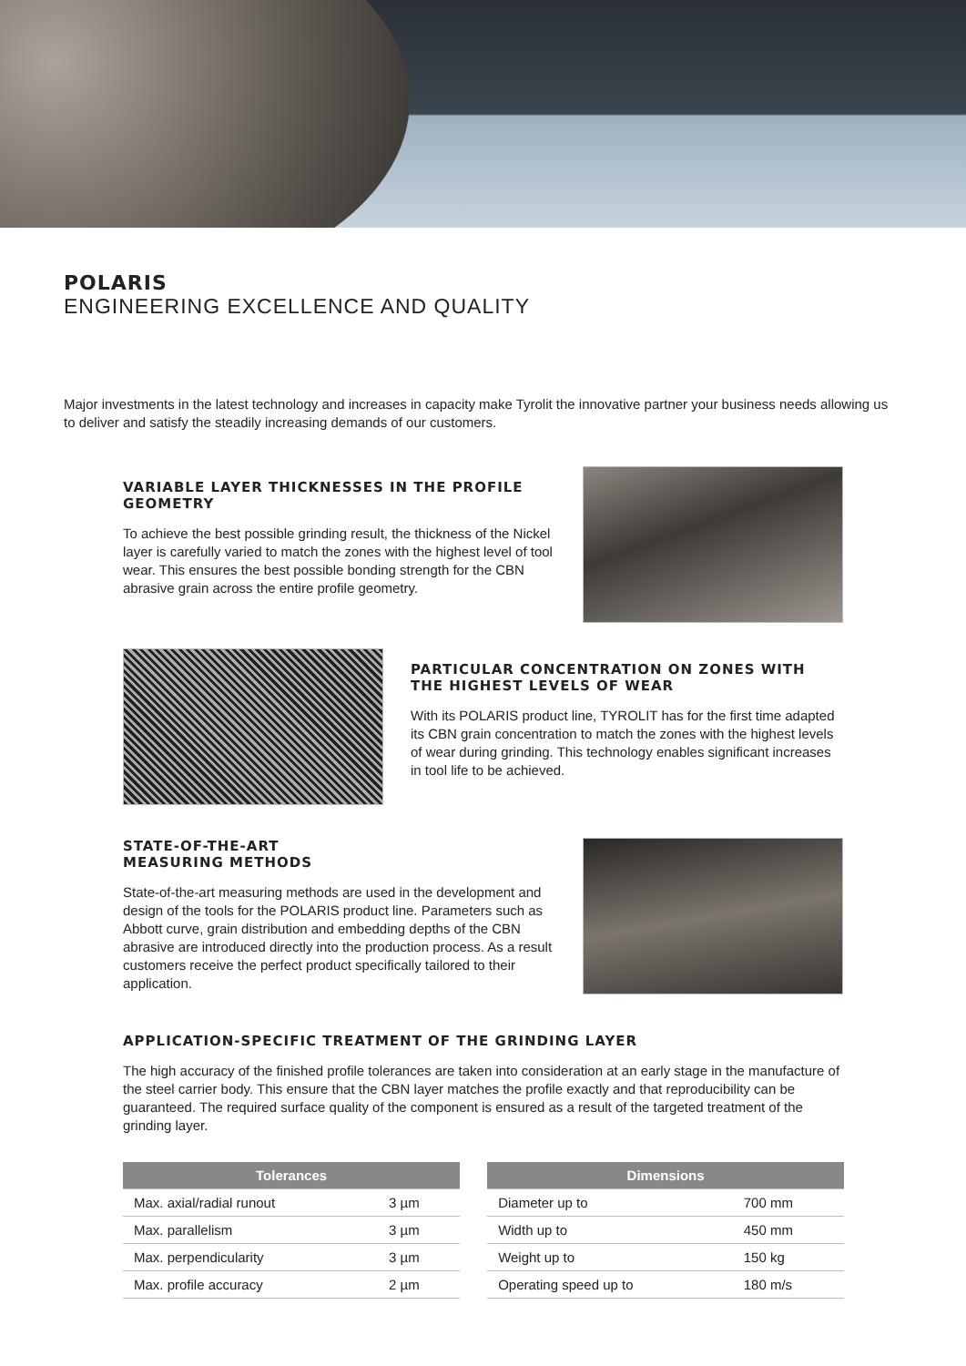POLARIS
ENGINEERING EXCELLENCE AND QUALITY
Major investments in the latest technology and increases in capacity make Tyrolit the innovative partner your business needs allowing us to deliver and satisfy the steadily increasing demands of our customers.
VARIABLE LAYER THICKNESSES IN THE PROFILE GEOMETRY
To achieve the best possible grinding result, the thickness of the Nickel layer is carefully varied to match the zones with the highest level of tool wear. This ensures the best possible bonding strength for the CBN abrasive grain across the entire profile geometry.
PARTICULAR CONCENTRATION ON ZONES WITH THE HIGHEST LEVELS OF WEAR
With its POLARIS product line, TYROLIT has for the first time adapted its CBN grain concentration to match the zones with the highest levels of wear during grinding. This technology enables significant increases in tool life to be achieved.
STATE-OF-THE-ART
MEASURING METHODS
State-of-the-art measuring methods are used in the development and design of the tools for the POLARIS product line. Parameters such as Abbott curve, grain distribution and embedding depths of the CBN abrasive are introduced directly into the production process. As a result customers receive the perfect product specifically tailored to their application.
APPLICATION-SPECIFIC TREATMENT OF THE GRINDING LAYER
The high accuracy of the finished profile tolerances are taken into consideration at an early stage in the manufacture of the steel carrier body. This ensure that the CBN layer matches the profile exactly and that reproducibility can be guaranteed. The required surface quality of the component is ensured as a result of the targeted treatment of the grinding layer.
| Tolerances | | | Dimensions | |
| --- | --- | --- | --- | --- |
| Max. axial/radial runout | 3 µm | | Diameter up to | 700 mm |
| Max. parallelism | 3 µm | | Width up to | 450 mm |
| Max. perpendicularity | 3 µm | | Weight up to | 150 kg |
| Max. profile accuracy | 2 µm | | Operating speed up to | 180 m/s |